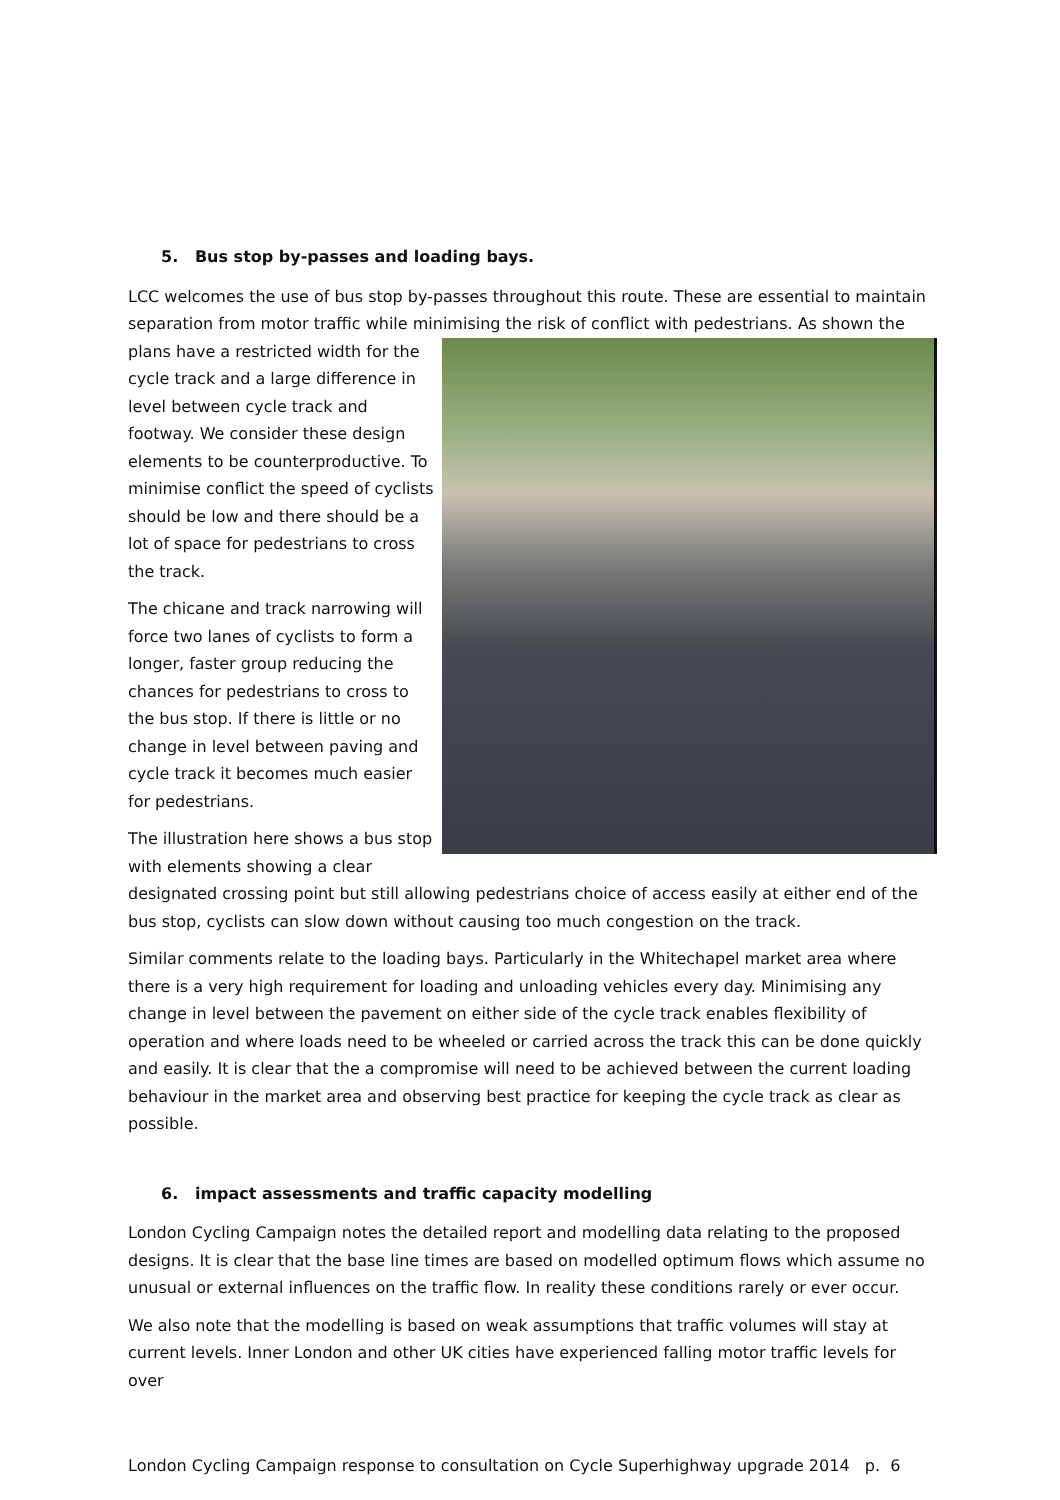5. Bus stop by-passes and loading bays.
LCC welcomes the use of bus stop by-passes throughout this route. These are essential to maintain separation from motor traffic while minimising the risk of conflict with pedestrians. As shown the
plans have a restricted width for the cycle track and a large difference in level between cycle track and footway. We consider these design elements to be counterproductive. To minimise conflict the speed of cyclists should be low and there should be a lot of space for pedestrians to cross the track.
The chicane and track narrowing will force two lanes of cyclists to form a longer, faster group reducing the chances for pedestrians to cross to the bus stop. If there is little or no change in level between paving and cycle track it becomes much easier for pedestrians.
The illustration here shows a bus stop with elements showing a clear designated crossing point but still allowing pedestrians choice of access easily at either end of the bus stop, cyclists can slow down without causing too much congestion on the track.
Similar comments relate to the loading bays. Particularly in the Whitechapel market area where there is a very high requirement for loading and unloading vehicles every day. Minimising any change in level between the pavement on either side of the cycle track enables flexibility of operation and where loads need to be wheeled or carried across the track this can be done quickly and easily. It is clear that the a compromise will need to be achieved between the current loading behaviour in the market area and observing best practice for keeping the cycle track as clear as possible.
6. impact assessments and traffic capacity modelling
London Cycling Campaign notes the detailed report and modelling data relating to the proposed designs. It is clear that the base line times are based on modelled optimum flows which assume no unusual or external influences on the traffic flow. In reality these conditions rarely or ever occur.
We also note that the modelling is based on weak assumptions that traffic volumes will stay at current levels. Inner London and other UK cities have experienced falling motor traffic levels for over
London Cycling Campaign response to consultation on Cycle Superhighway upgrade 2014 p. 6